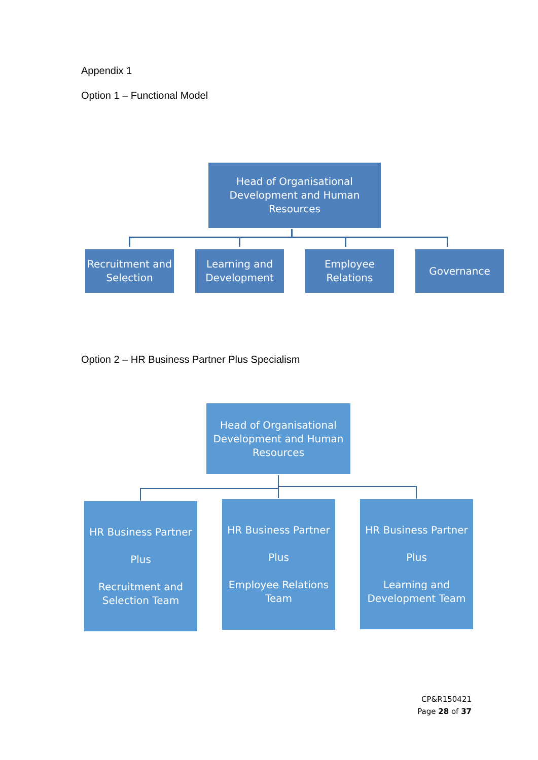Appendix 1
Option 1 – Functional Model
Head of Organisational Development and Human Resources
Recruitment and Selection
Learning and Development
Employee Relations
Governance
Option 2 – HR Business Partner Plus Specialism
Head of Organisational Development and Human Resources
HR Business Partner
Plus
Recruitment and Selection Team
HR Business Partner
Plus
Employee Relations Team
HR Business Partner
Plus
Learning and Development Team
CP&R150421
Page 28 of 37